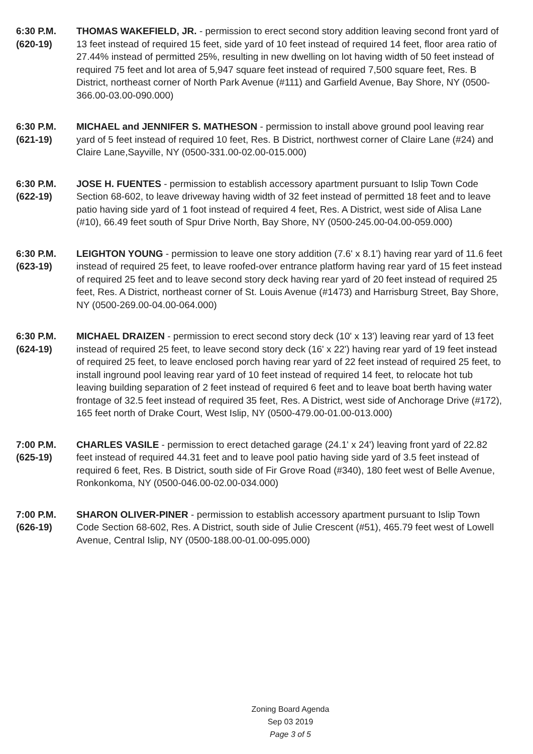6:30 P.M.
(620-19)
THOMAS WAKEFIELD, JR. - permission to erect second story addition leaving second front yard of 13 feet instead of required 15 feet, side yard of 10 feet instead of required 14 feet, floor area ratio of 27.44% instead of permitted 25%, resulting in new dwelling on lot having width of 50 feet instead of required 75 feet and lot area of 5,947 square feet instead of required 7,500 square feet, Res. B District, northeast corner of North Park Avenue (#111) and Garfield Avenue, Bay Shore, NY (0500-366.00-03.00-090.000)
6:30 P.M.
(621-19)
MICHAEL and JENNIFER S. MATHESON - permission to install above ground pool leaving rear yard of 5 feet instead of required 10 feet, Res. B District, northwest corner of Claire Lane (#24) and Claire Lane,Sayville, NY (0500-331.00-02.00-015.000)
6:30 P.M.
(622-19)
JOSE H. FUENTES - permission to establish accessory apartment pursuant to Islip Town Code Section 68-602, to leave driveway having width of 32 feet instead of permitted 18 feet and to leave patio having side yard of 1 foot instead of required 4 feet, Res. A District, west side of Alisa Lane (#10), 66.49 feet south of Spur Drive North, Bay Shore, NY (0500-245.00-04.00-059.000)
6:30 P.M.
(623-19)
LEIGHTON YOUNG - permission to leave one story addition (7.6' x 8.1') having rear yard of 11.6 feet instead of required 25 feet, to leave roofed-over entrance platform having rear yard of 15 feet instead of required 25 feet and to leave second story deck having rear yard of 20 feet instead of required 25 feet, Res. A District, northeast corner of St. Louis Avenue (#1473) and Harrisburg Street, Bay Shore, NY (0500-269.00-04.00-064.000)
6:30 P.M.
(624-19)
MICHAEL DRAIZEN - permission to erect second story deck (10' x 13') leaving rear yard of 13 feet instead of required 25 feet, to leave second story deck (16' x 22') having rear yard of 19 feet instead of required 25 feet, to leave enclosed porch having rear yard of 22 feet instead of required 25 feet, to install inground pool leaving rear yard of 10 feet instead of required 14 feet, to relocate hot tub leaving building separation of 2 feet instead of required 6 feet and to leave boat berth having water frontage of 32.5 feet instead of required 35 feet, Res. A District, west side of Anchorage Drive (#172), 165 feet north of Drake Court, West Islip, NY (0500-479.00-01.00-013.000)
7:00 P.M.
(625-19)
CHARLES VASILE - permission to erect detached garage (24.1' x 24') leaving front yard of 22.82 feet instead of required 44.31 feet and to leave pool patio having side yard of 3.5 feet instead of required 6 feet, Res. B District, south side of Fir Grove Road (#340), 180 feet west of Belle Avenue, Ronkonkoma, NY (0500-046.00-02.00-034.000)
7:00 P.M.
(626-19)
SHARON OLIVER-PINER - permission to establish accessory apartment pursuant to Islip Town Code Section 68-602, Res. A District, south side of Julie Crescent (#51), 465.79 feet west of Lowell Avenue, Central Islip, NY (0500-188.00-01.00-095.000)
Zoning Board Agenda
Sep 03 2019
Page 3 of 5